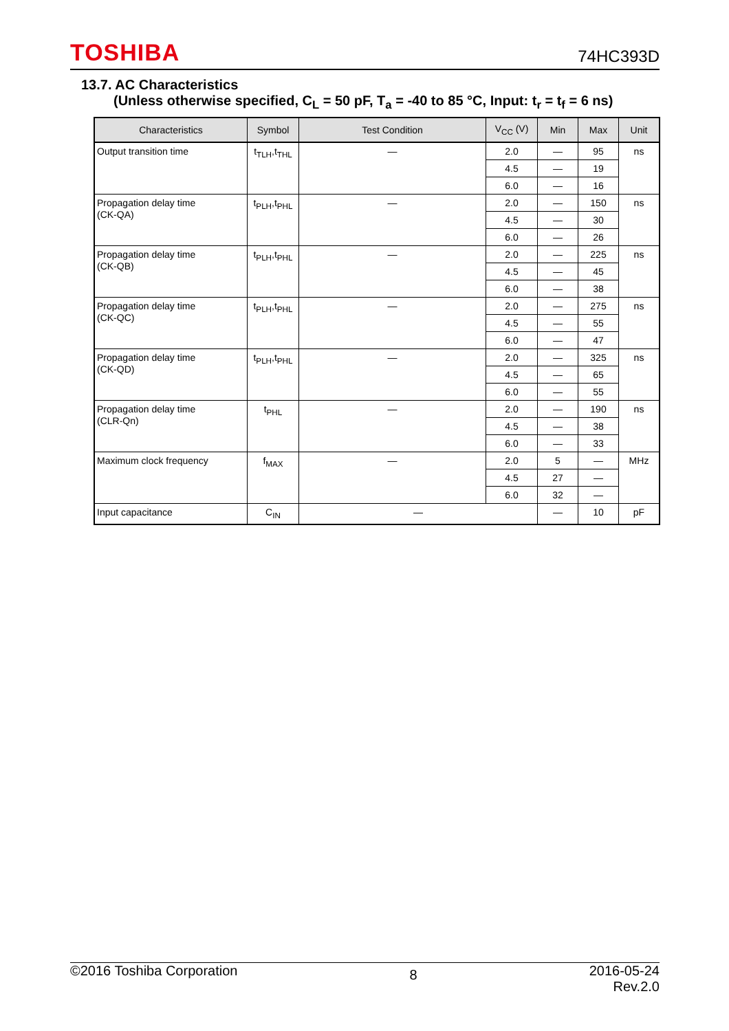TOSHIBA
74HC393D
13.7. AC Characteristics
(Unless otherwise specified, C<sub>L</sub> = 50 pF, T<sub>a</sub> = -40 to 85 °C, Input: t<sub>r</sub> = t<sub>f</sub> = 6 ns)
| Characteristics | Symbol | Test Condition | V<sub>CC</sub> (V) | Min | Max | Unit |
| --- | --- | --- | --- | --- | --- | --- |
| Output transition time | t<sub>TLH</sub>,t<sub>THL</sub> | — | 2.0 | — | 95 | ns |
| | | | 4.5 | — | 19 | |
| | | | 6.0 | — | 16 | |
| Propagation delay time (CK-QA) | t<sub>PLH</sub>,t<sub>PHL</sub> | — | 2.0 | — | 150 | ns |
| | | | 4.5 | — | 30 | |
| | | | 6.0 | — | 26 | |
| Propagation delay time (CK-QB) | t<sub>PLH</sub>,t<sub>PHL</sub> | — | 2.0 | — | 225 | ns |
| | | | 4.5 | — | 45 | |
| | | | 6.0 | — | 38 | |
| Propagation delay time (CK-QC) | t<sub>PLH</sub>,t<sub>PHL</sub> | — | 2.0 | — | 275 | ns |
| | | | 4.5 | — | 55 | |
| | | | 6.0 | — | 47 | |
| Propagation delay time (CK-QD) | t<sub>PLH</sub>,t<sub>PHL</sub> | — | 2.0 | — | 325 | ns |
| | | | 4.5 | — | 65 | |
| | | | 6.0 | — | 55 | |
| Propagation delay time (CLR-Qn) | t<sub>PHL</sub> | — | 2.0 | — | 190 | ns |
| | | | 4.5 | — | 38 | |
| | | | 6.0 | — | 33 | |
| Maximum clock frequency | f<sub>MAX</sub> | — | 2.0 | 5 | — | MHz |
| | | | 4.5 | 27 | — | |
| | | | 6.0 | 32 | — | |
| Input capacitance | C<sub>IN</sub> | — | | — | 10 | pF |
©2016 Toshiba Corporation
8
2016-05-24
Rev.2.0